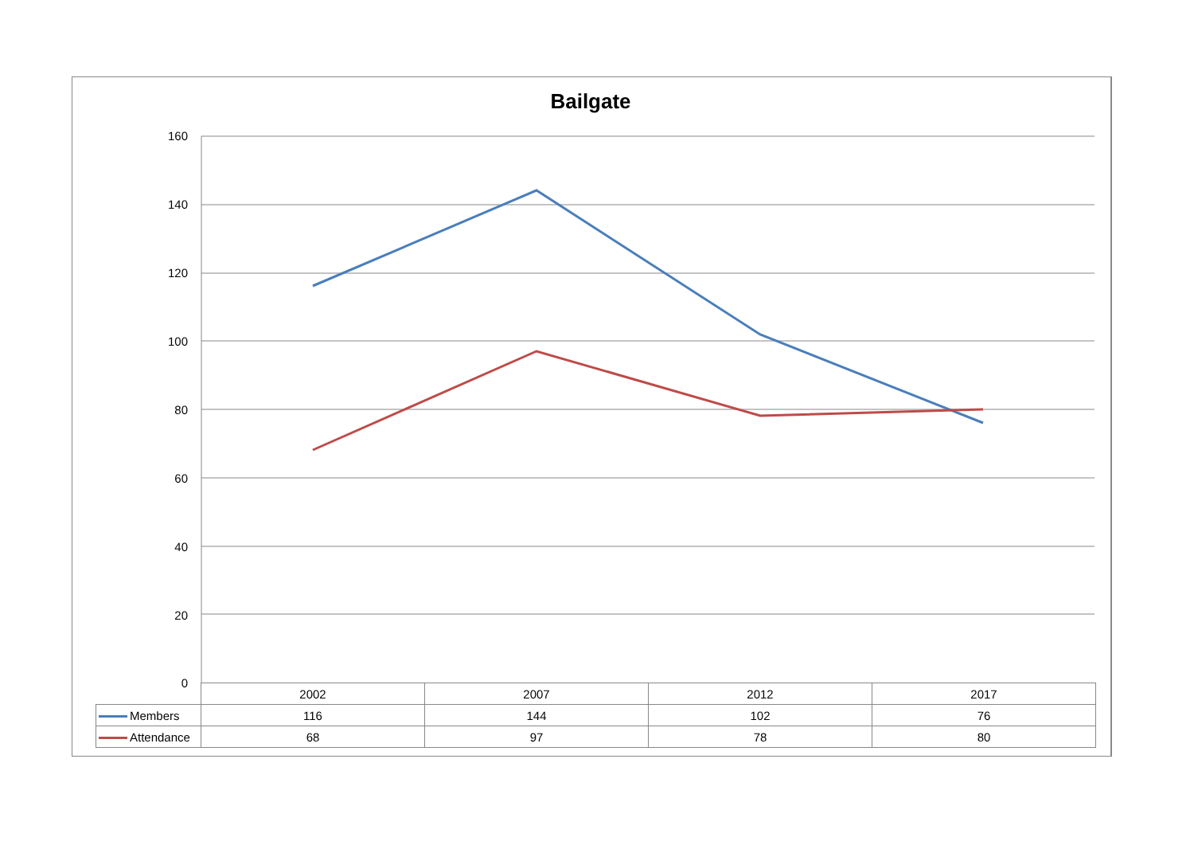Bailgate
160
140
120
100
80
60
40
20
0
| | 2002 | 2007 | 2012 | 2017 |
| Members | 116 | 144 | 102 | 76 |
| Attendance | 68 | 97 | 78 | 80 |